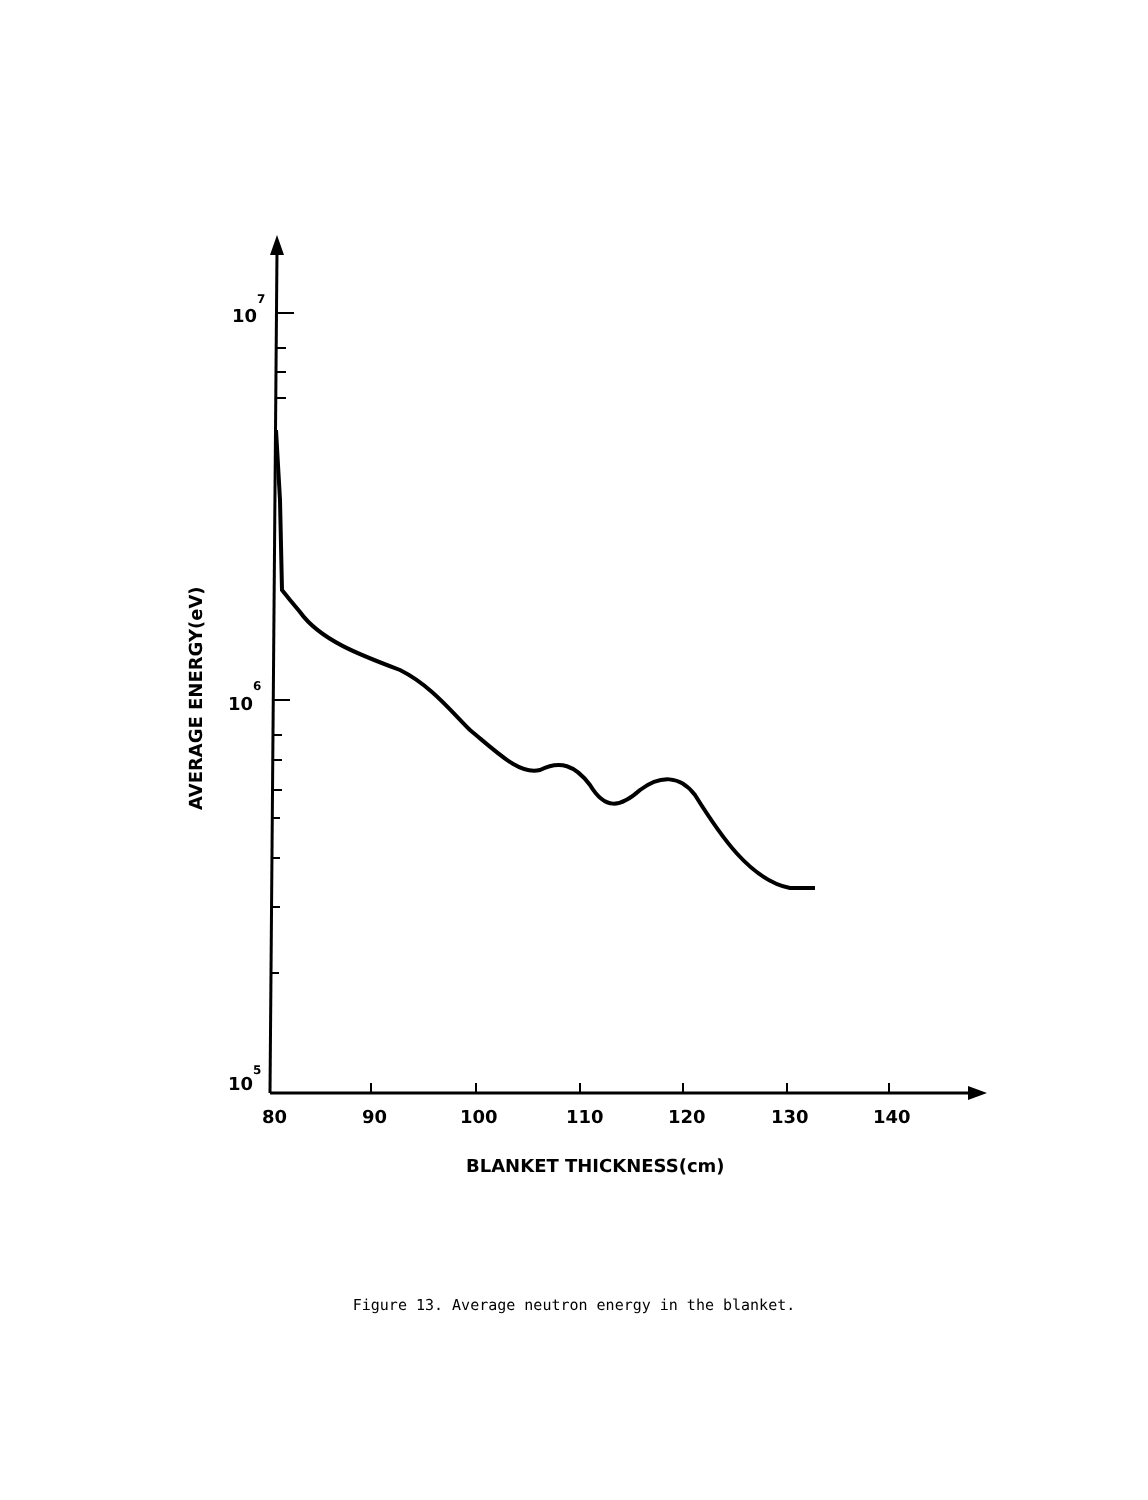10
7
10
6
10
5
80
90
100
110
120
130
140
BLANKET THICKNESS(cm)
AVERAGE ENERGY(eV)
Figure 13. Average neutron energy in the blanket.